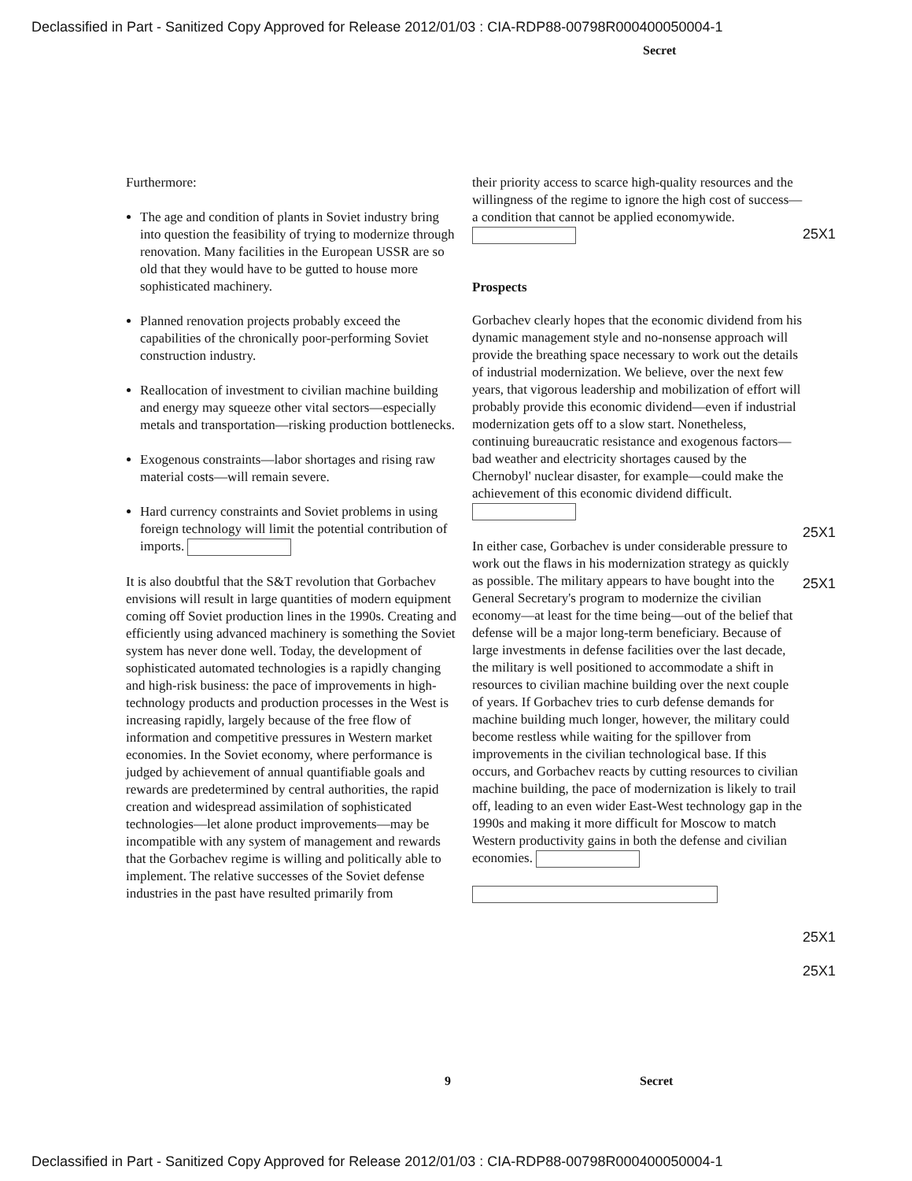Declassified in Part - Sanitized Copy Approved for Release 2012/01/03 : CIA-RDP88-00798R000400050004-1
Secret
Furthermore:
The age and condition of plants in Soviet industry bring into question the feasibility of trying to modernize through renovation. Many facilities in the European USSR are so old that they would have to be gutted to house more sophisticated machinery.
Planned renovation projects probably exceed the capabilities of the chronically poor-performing Soviet construction industry.
Reallocation of investment to civilian machine building and energy may squeeze other vital sectors—especially metals and transportation—risking production bottlenecks.
Exogenous constraints—labor shortages and rising raw material costs—will remain severe.
Hard currency constraints and Soviet problems in using foreign technology will limit the potential contribution of imports.
It is also doubtful that the S&T revolution that Gorbachev envisions will result in large quantities of modern equipment coming off Soviet production lines in the 1990s. Creating and efficiently using advanced machinery is something the Soviet system has never done well. Today, the development of sophisticated automated technologies is a rapidly changing and high-risk business: the pace of improvements in high-technology products and production processes in the West is increasing rapidly, largely because of the free flow of information and competitive pressures in Western market economies. In the Soviet economy, where performance is judged by achievement of annual quantifiable goals and rewards are predetermined by central authorities, the rapid creation and widespread assimilation of sophisticated technologies—let alone product improvements—may be incompatible with any system of management and rewards that the Gorbachev regime is willing and politically able to implement. The relative successes of the Soviet defense industries in the past have resulted primarily from
their priority access to scarce high-quality resources and the willingness of the regime to ignore the high cost of success—a condition that cannot be applied economywide.
Prospects
Gorbachev clearly hopes that the economic dividend from his dynamic management style and no-nonsense approach will provide the breathing space necessary to work out the details of industrial modernization. We believe, over the next few years, that vigorous leadership and mobilization of effort will probably provide this economic dividend—even if industrial modernization gets off to a slow start. Nonetheless, continuing bureaucratic resistance and exogenous factors—bad weather and electricity shortages caused by the Chernobyl' nuclear disaster, for example—could make the achievement of this economic dividend difficult.
In either case, Gorbachev is under considerable pressure to work out the flaws in his modernization strategy as quickly as possible. The military appears to have bought into the General Secretary's program to modernize the civilian economy—at least for the time being—out of the belief that defense will be a major long-term beneficiary. Because of large investments in defense facilities over the last decade, the military is well positioned to accommodate a shift in resources to civilian machine building over the next couple of years. If Gorbachev tries to curb defense demands for machine building much longer, however, the military could become restless while waiting for the spillover from improvements in the civilian technological base. If this occurs, and Gorbachev reacts by cutting resources to civilian machine building, the pace of modernization is likely to trail off, leading to an even wider East-West technology gap in the 1990s and making it more difficult for Moscow to match Western productivity gains in both the defense and civilian economies.
25X1
25X1
25X1
25X1
25X1
9 Secret
Declassified in Part - Sanitized Copy Approved for Release 2012/01/03 : CIA-RDP88-00798R000400050004-1